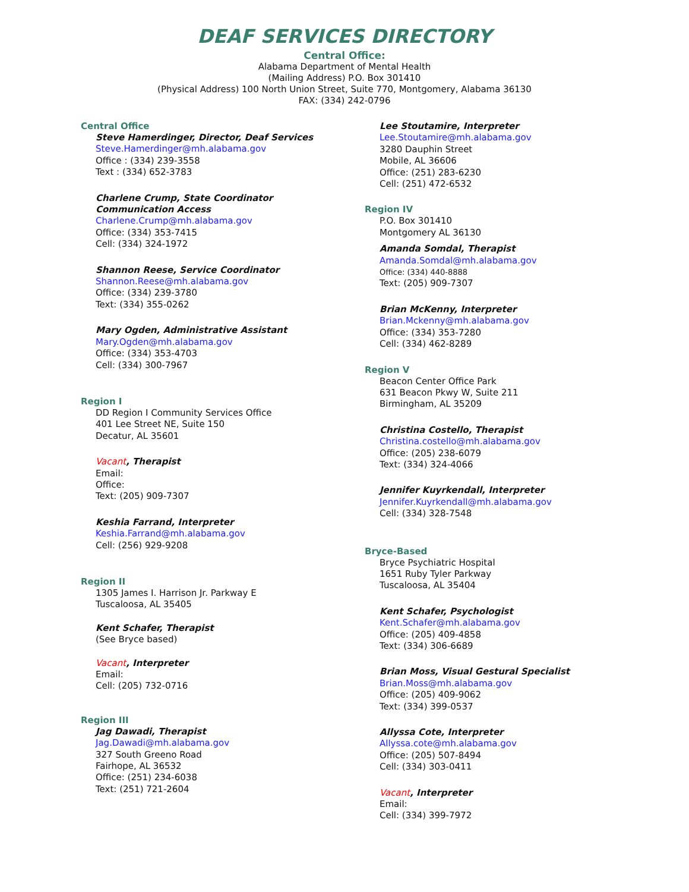DEAF SERVICES DIRECTORY
Central Office:
Alabama Department of Mental Health
(Mailing Address) P.O. Box 301410
(Physical Address) 100 North Union Street, Suite 770, Montgomery, Alabama 36130
FAX: (334) 242-0796
Central Office
Steve Hamerdinger, Director, Deaf Services
Steve.Hamerdinger@mh.alabama.gov
Office : (334) 239-3558
Text : (334) 652-3783
Charlene Crump, State Coordinator
Communication Access
Charlene.Crump@mh.alabama.gov
Office: (334) 353-7415
Cell: (334) 324-1972
Shannon Reese, Service Coordinator
Shannon.Reese@mh.alabama.gov
Office: (334) 239-3780
Text: (334) 355-0262
Mary Ogden, Administrative Assistant
Mary.Ogden@mh.alabama.gov
Office: (334) 353-4703
Cell: (334) 300-7967
Region I
DD Region I Community Services Office
401 Lee Street NE, Suite 150
Decatur, AL 35601
Vacant, Therapist
Email:
Office:
Text: (205) 909-7307
Keshia Farrand, Interpreter
Keshia.Farrand@mh.alabama.gov
Cell: (256) 929-9208
Region II
1305 James I. Harrison Jr. Parkway E
Tuscaloosa, AL 35405
Kent Schafer, Therapist
(See Bryce based)
Vacant, Interpreter
Email:
Cell: (205) 732-0716
Region III
Jag Dawadi, Therapist
Jag.Dawadi@mh.alabama.gov
327 South Greeno Road
Fairhope, AL 36532
Office: (251) 234-6038
Text: (251) 721-2604
Lee Stoutamire, Interpreter
Lee.Stoutamire@mh.alabama.gov
3280 Dauphin Street
Mobile, AL 36606
Office: (251) 283-6230
Cell: (251) 472-6532
Region IV
P.O. Box 301410
Montgomery AL 36130
Amanda Somdal, Therapist
Amanda.Somdal@mh.alabama.gov
Office: (334) 440-8888
Text: (205) 909-7307
Brian McKenny, Interpreter
Brian.Mckenny@mh.alabama.gov
Office: (334) 353-7280
Cell: (334) 462-8289
Region V
Beacon Center Office Park
631 Beacon Pkwy W, Suite 211
Birmingham, AL 35209
Christina Costello, Therapist
Christina.costello@mh.alabama.gov
Office: (205) 238-6079
Text: (334) 324-4066
Jennifer Kuyrkendall, Interpreter
Jennifer.Kuyrkendall@mh.alabama.gov
Cell: (334) 328-7548
Bryce-Based
Bryce Psychiatric Hospital
1651 Ruby Tyler Parkway
Tuscaloosa, AL 35404
Kent Schafer, Psychologist
Kent.Schafer@mh.alabama.gov
Office: (205) 409-4858
Text: (334) 306-6689
Brian Moss, Visual Gestural Specialist
Brian.Moss@mh.alabama.gov
Office: (205) 409-9062
Text: (334) 399-0537
Allyssa Cote, Interpreter
Allyssa.cote@mh.alabama.gov
Office: (205) 507-8494
Cell: (334) 303-0411
Vacant, Interpreter
Email:
Cell: (334) 399-7972